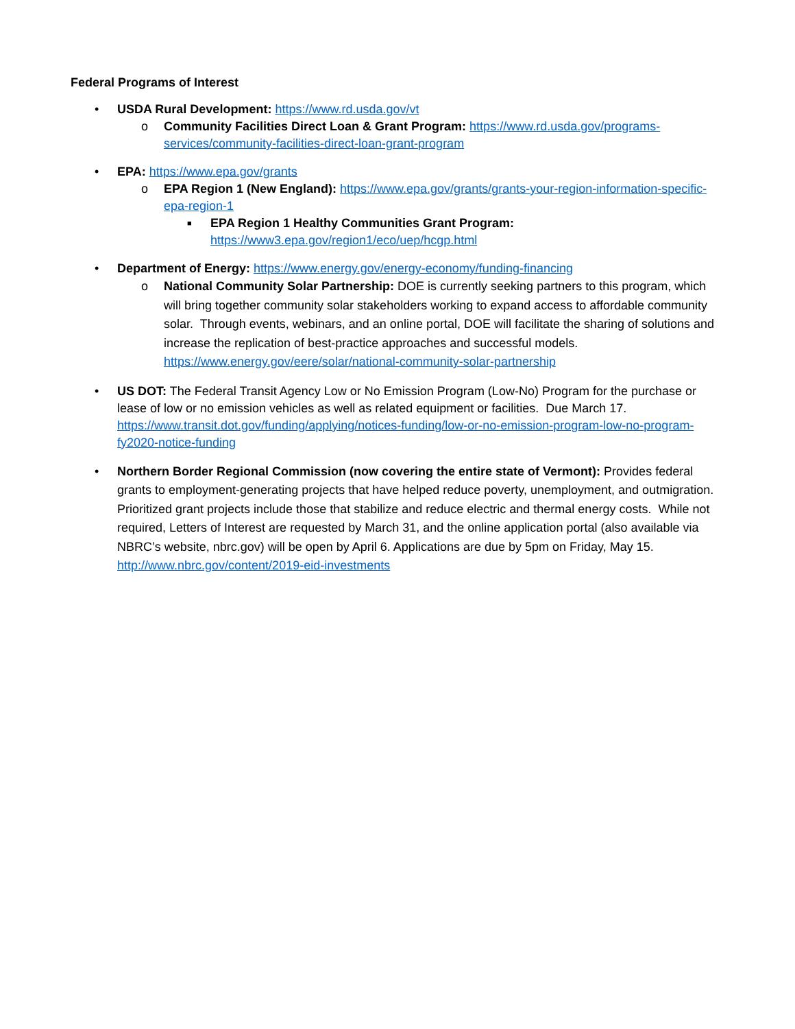Federal Programs of Interest
• USDA Rural Development: https://www.rd.usda.gov/vt
o Community Facilities Direct Loan & Grant Program: https://www.rd.usda.gov/programs-services/community-facilities-direct-loan-grant-program
• EPA: https://www.epa.gov/grants
o EPA Region 1 (New England): https://www.epa.gov/grants/grants-your-region-information-specific-epa-region-1
■ EPA Region 1 Healthy Communities Grant Program:
https://www3.epa.gov/region1/eco/uep/hcgp.html
• Department of Energy: https://www.energy.gov/energy-economy/funding-financing
o National Community Solar Partnership: DOE is currently seeking partners to this program, which will bring together community solar stakeholders working to expand access to affordable community solar. Through events, webinars, and an online portal, DOE will facilitate the sharing of solutions and increase the replication of best-practice approaches and successful models. https://www.energy.gov/eere/solar/national-community-solar-partnership
• US DOT: The Federal Transit Agency Low or No Emission Program (Low-No) Program for the purchase or lease of low or no emission vehicles as well as related equipment or facilities. Due March 17. https://www.transit.dot.gov/funding/applying/notices-funding/low-or-no-emission-program-low-no-program-fy2020-notice-funding
• Northern Border Regional Commission (now covering the entire state of Vermont): Provides federal grants to employment-generating projects that have helped reduce poverty, unemployment, and outmigration. Prioritized grant projects include those that stabilize and reduce electric and thermal energy costs. While not required, Letters of Interest are requested by March 31, and the online application portal (also available via NBRC’s website, nbrc.gov) will be open by April 6. Applications are due by 5pm on Friday, May 15. http://www.nbrc.gov/content/2019-eid-investments